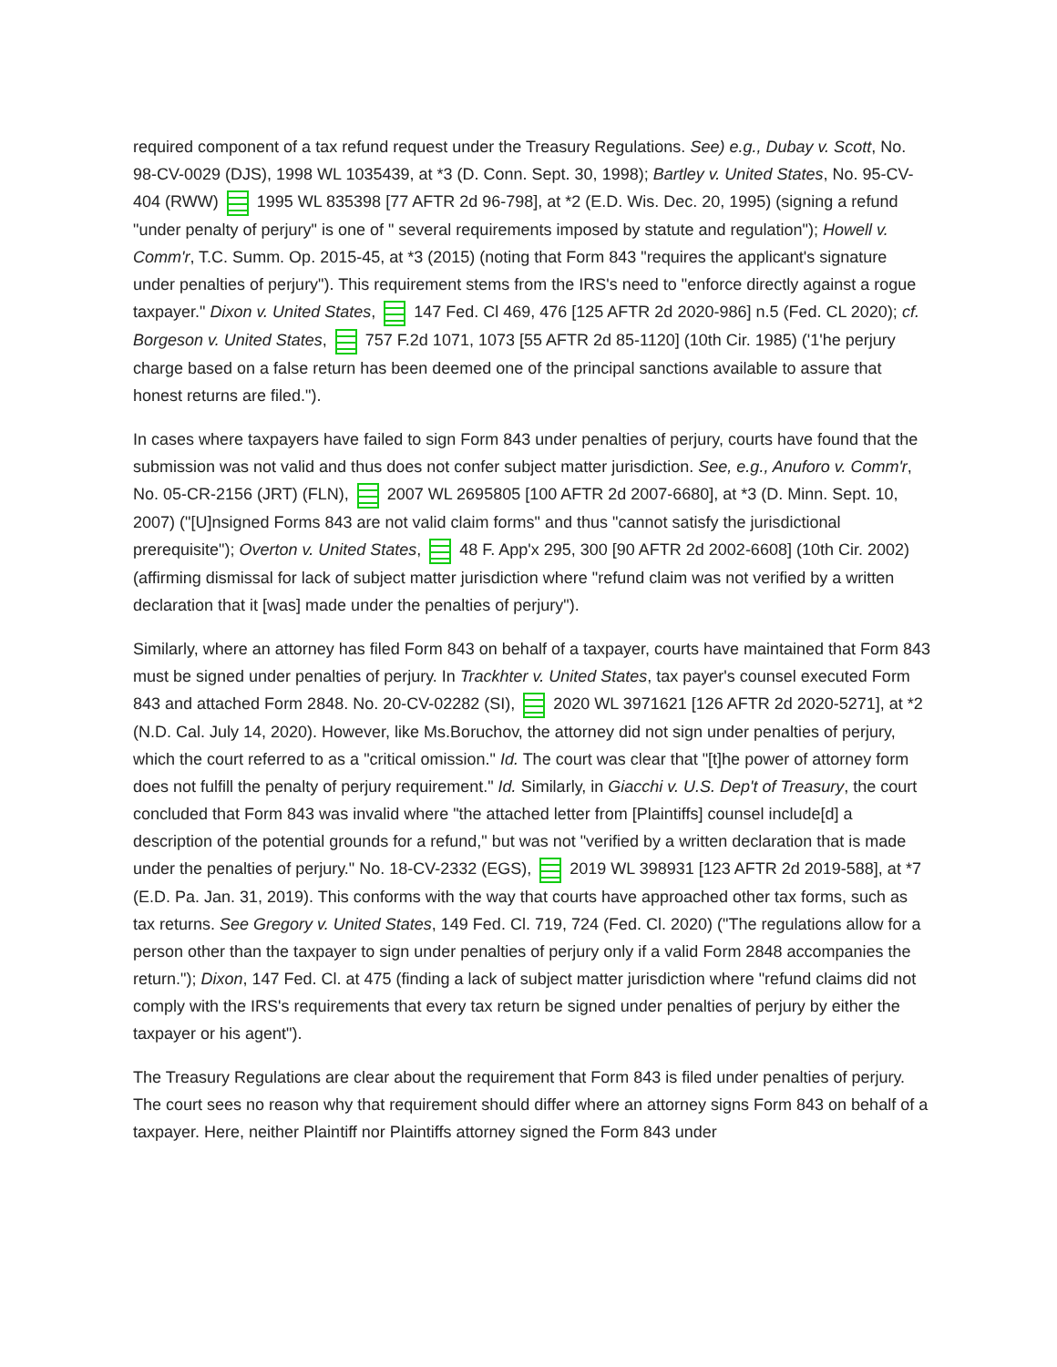required component of a tax refund request under the Treasury Regulations. See) e.g., Dubay v. Scott, No. 98-CV-0029 (DJS), 1998 WL 1035439, at *3 (D. Conn. Sept. 30, 1998); Bartley v. United States, No. 95-CV-404 (RWW) 1995 WL 835398 [77 AFTR 2d 96-798], at *2 (E.D. Wis. Dec. 20, 1995) (signing a refund "under penalty of perjury" is one of " several requirements imposed by statute and regulation"); Howell v. Comm'r, T.C. Summ. Op. 2015-45, at *3 (2015) (noting that Form 843 "requires the applicant's signature under penalties of perjury"). This requirement stems from the IRS's need to "enforce directly against a rogue taxpayer." Dixon v. United States, 147 Fed. Cl 469, 476 [125 AFTR 2d 2020-986] n.5 (Fed. CL 2020); cf. Borgeson v. United States, 757 F.2d 1071, 1073 [55 AFTR 2d 85-1120] (10th Cir. 1985) ('1'he perjury charge based on a false return has been deemed one of the principal sanctions available to assure that honest returns are filed.").
In cases where taxpayers have failed to sign Form 843 under penalties of perjury, courts have found that the submission was not valid and thus does not confer subject matter jurisdiction. See, e.g., Anuforo v. Comm'r, No. 05-CR-2156 (JRT) (FLN), 2007 WL 2695805 [100 AFTR 2d 2007-6680], at *3 (D. Minn. Sept. 10, 2007) ("[U]nsigned Forms 843 are not valid claim forms" and thus "cannot satisfy the jurisdictional prerequisite"); Overton v. United States, 48 F. App'x 295, 300 [90 AFTR 2d 2002-6608] (10th Cir. 2002) (affirming dismissal for lack of subject matter jurisdiction where "refund claim was not verified by a written declaration that it [was] made under the penalties of perjury").
Similarly, where an attorney has filed Form 843 on behalf of a taxpayer, courts have maintained that Form 843 must be signed under penalties of perjury. In Trackhter v. United States, tax payer's counsel executed Form 843 and attached Form 2848. No. 20-CV-02282 (SI), 2020 WL 3971621 [126 AFTR 2d 2020-5271], at *2 (N.D. Cal. July 14, 2020). However, like Ms.Boruchov, the attorney did not sign under penalties of perjury, which the court referred to as a "critical omission." Id. The court was clear that "[t]he power of attorney form does not fulfill the penalty of perjury requirement." Id. Similarly, in Giacchi v. U.S. Dep't of Treasury, the court concluded that Form 843 was invalid where "the attached letter from [Plaintiffs] counsel include[d] a description of the potential grounds for a refund," but was not "verified by a written declaration that is made under the penalties of perjury." No. 18-CV-2332 (EGS), 2019 WL 398931 [123 AFTR 2d 2019-588], at *7 (E.D. Pa. Jan. 31, 2019). This conforms with the way that courts have approached other tax forms, such as tax returns. See Gregory v. United States, 149 Fed. Cl. 719, 724 (Fed. Cl. 2020) ("The regulations allow for a person other than the taxpayer to sign under penalties of perjury only if a valid Form 2848 accompanies the return."); Dixon, 147 Fed. Cl. at 475 (finding a lack of subject matter jurisdiction where "refund claims did not comply with the IRS's requirements that every tax return be signed under penalties of perjury by either the taxpayer or his agent").
The Treasury Regulations are clear about the requirement that Form 843 is filed under penalties of perjury. The court sees no reason why that requirement should differ where an attorney signs Form 843 on behalf of a taxpayer. Here, neither Plaintiff nor Plaintiffs attorney signed the Form 843 under